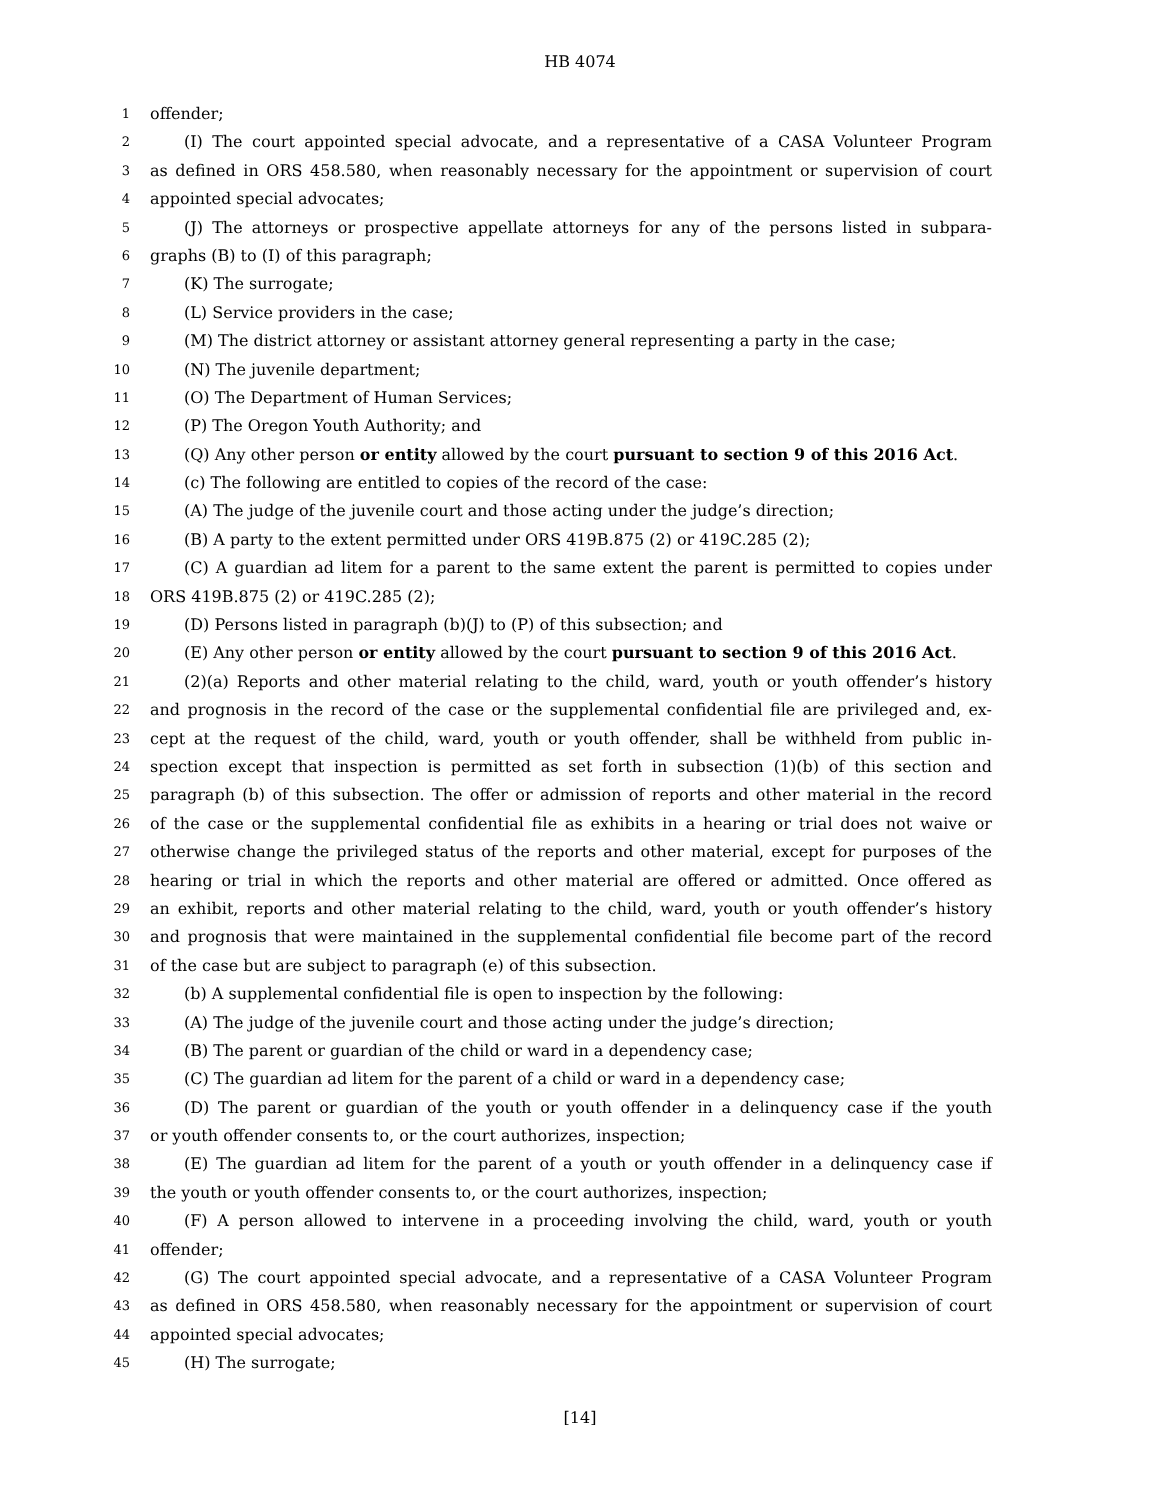HB 4074
1 offender;
2 (I) The court appointed special advocate, and a representative of a CASA Volunteer Program
3 as defined in ORS 458.580, when reasonably necessary for the appointment or supervision of court
4 appointed special advocates;
5 (J) The attorneys or prospective appellate attorneys for any of the persons listed in subpara-
6 graphs (B) to (I) of this paragraph;
7 (K) The surrogate;
8 (L) Service providers in the case;
9 (M) The district attorney or assistant attorney general representing a party in the case;
10 (N) The juvenile department;
11 (O) The Department of Human Services;
12 (P) The Oregon Youth Authority; and
13 (Q) Any other person or entity allowed by the court pursuant to section 9 of this 2016 Act.
14 (c) The following are entitled to copies of the record of the case:
15 (A) The judge of the juvenile court and those acting under the judge’s direction;
16 (B) A party to the extent permitted under ORS 419B.875 (2) or 419C.285 (2);
17 (C) A guardian ad litem for a parent to the same extent the parent is permitted to copies under
18 ORS 419B.875 (2) or 419C.285 (2);
19 (D) Persons listed in paragraph (b)(J) to (P) of this subsection; and
20 (E) Any other person or entity allowed by the court pursuant to section 9 of this 2016 Act.
21 (2)(a) Reports and other material relating to the child, ward, youth or youth offender’s history
22 and prognosis in the record of the case or the supplemental confidential file are privileged and, ex-
23 cept at the request of the child, ward, youth or youth offender, shall be withheld from public in-
24 spection except that inspection is permitted as set forth in subsection (1)(b) of this section and
25 paragraph (b) of this subsection. The offer or admission of reports and other material in the record
26 of the case or the supplemental confidential file as exhibits in a hearing or trial does not waive or
27 otherwise change the privileged status of the reports and other material, except for purposes of the
28 hearing or trial in which the reports and other material are offered or admitted. Once offered as
29 an exhibit, reports and other material relating to the child, ward, youth or youth offender’s history
30 and prognosis that were maintained in the supplemental confidential file become part of the record
31 of the case but are subject to paragraph (e) of this subsection.
32 (b) A supplemental confidential file is open to inspection by the following:
33 (A) The judge of the juvenile court and those acting under the judge’s direction;
34 (B) The parent or guardian of the child or ward in a dependency case;
35 (C) The guardian ad litem for the parent of a child or ward in a dependency case;
36 (D) The parent or guardian of the youth or youth offender in a delinquency case if the youth
37 or youth offender consents to, or the court authorizes, inspection;
38 (E) The guardian ad litem for the parent of a youth or youth offender in a delinquency case if
39 the youth or youth offender consents to, or the court authorizes, inspection;
40 (F) A person allowed to intervene in a proceeding involving the child, ward, youth or youth
41 offender;
42 (G) The court appointed special advocate, and a representative of a CASA Volunteer Program
43 as defined in ORS 458.580, when reasonably necessary for the appointment or supervision of court
44 appointed special advocates;
45 (H) The surrogate;
[14]